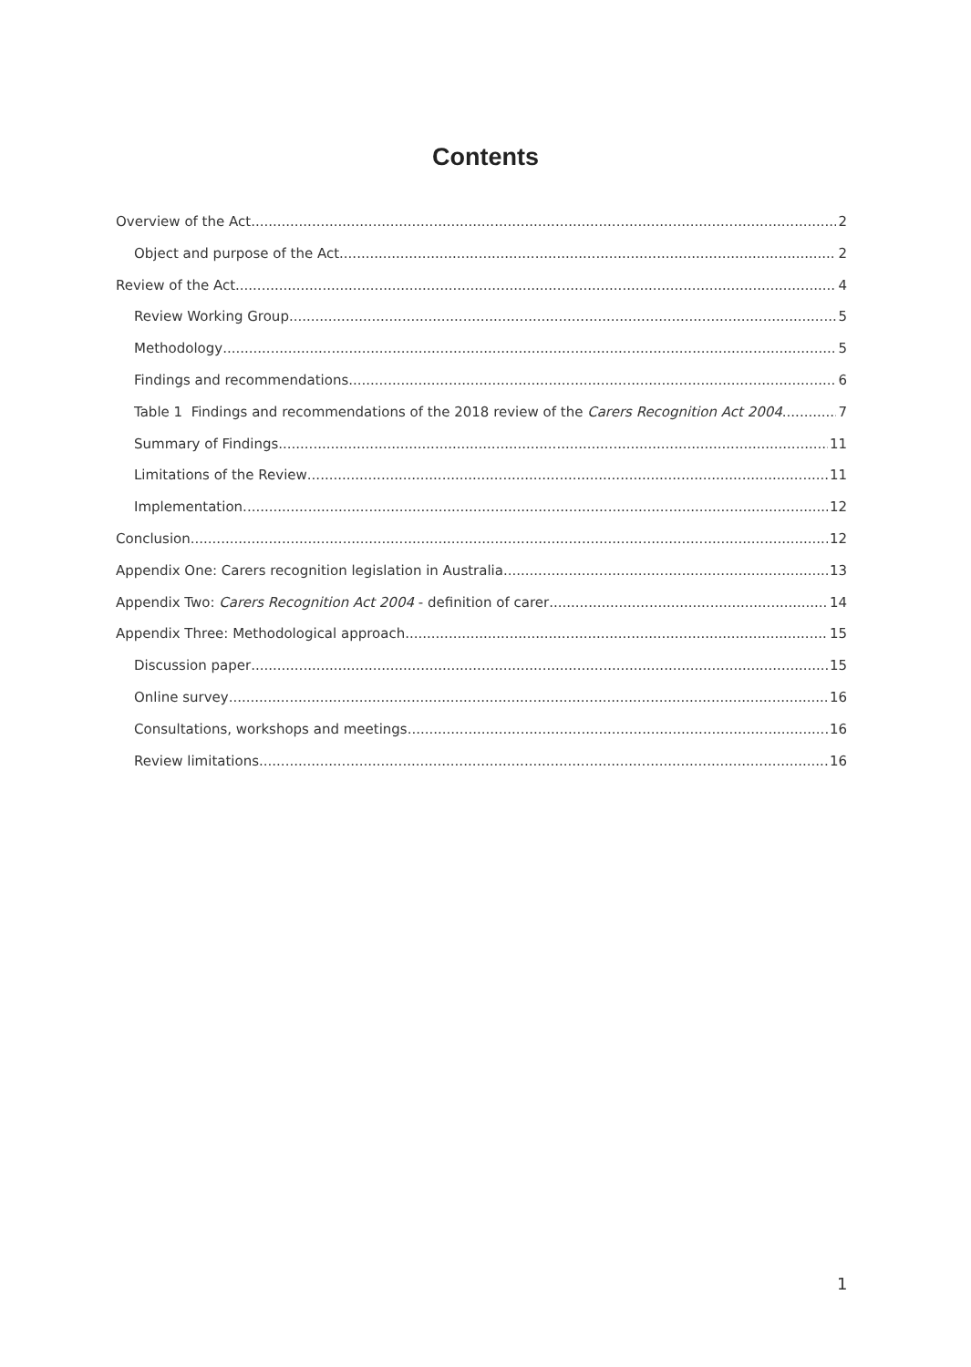Contents
Overview of the Act 2
Object and purpose of the Act 2
Review of the Act 4
Review Working Group 5
Methodology 5
Findings and recommendations 6
Table 1 Findings and recommendations of the 2018 review of the Carers Recognition Act 2004 7
Summary of Findings 11
Limitations of the Review 11
Implementation 12
Conclusion 12
Appendix One: Carers recognition legislation in Australia 13
Appendix Two: Carers Recognition Act 2004 - definition of carer 14
Appendix Three: Methodological approach 15
Discussion paper 15
Online survey 16
Consultations, workshops and meetings 16
Review limitations 16
1